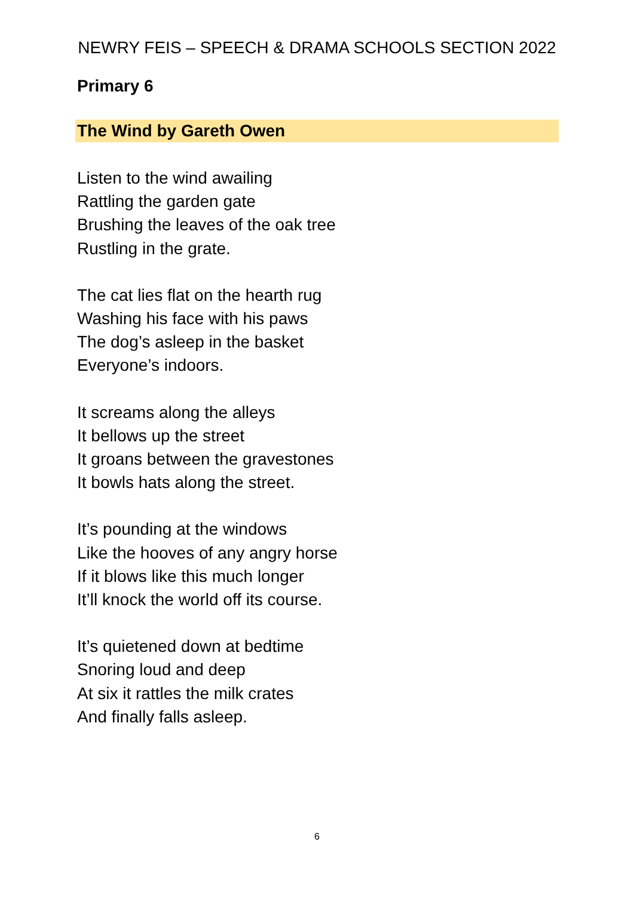NEWRY FEIS – SPEECH & DRAMA SCHOOLS SECTION 2022
Primary 6
The Wind by Gareth Owen
Listen to the wind awailing
Rattling the garden gate
Brushing the leaves of the oak tree
Rustling in the grate.
The cat lies flat on the hearth rug
Washing his face with his paws
The dog’s asleep in the basket
Everyone’s indoors.
It screams along the alleys
It bellows up the street
It groans between the gravestones
It bowls hats along the street.
It’s pounding at the windows
Like the hooves of any angry horse
If it blows like this much longer
It’ll knock the world off its course.
It’s quietened down at bedtime
Snoring loud and deep
At six it rattles the milk crates
And finally falls asleep.
6